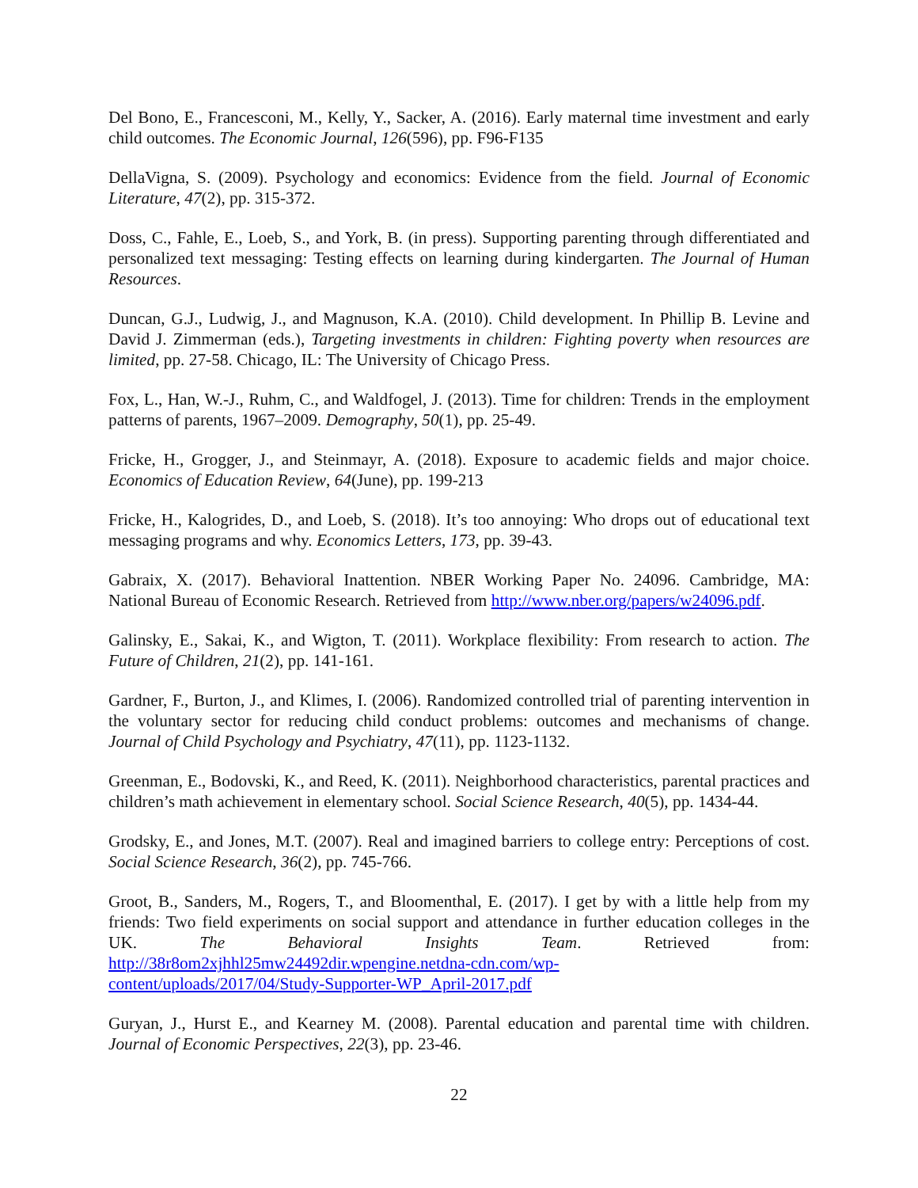Del Bono, E., Francesconi, M., Kelly, Y., Sacker, A. (2016). Early maternal time investment and early child outcomes. The Economic Journal, 126(596), pp. F96-F135
DellaVigna, S. (2009). Psychology and economics: Evidence from the field. Journal of Economic Literature, 47(2), pp. 315-372.
Doss, C., Fahle, E., Loeb, S., and York, B. (in press). Supporting parenting through differentiated and personalized text messaging: Testing effects on learning during kindergarten. The Journal of Human Resources.
Duncan, G.J., Ludwig, J., and Magnuson, K.A. (2010). Child development. In Phillip B. Levine and David J. Zimmerman (eds.), Targeting investments in children: Fighting poverty when resources are limited, pp. 27-58. Chicago, IL: The University of Chicago Press.
Fox, L., Han, W.-J., Ruhm, C., and Waldfogel, J. (2013). Time for children: Trends in the employment patterns of parents, 1967–2009. Demography, 50(1), pp. 25-49.
Fricke, H., Grogger, J., and Steinmayr, A. (2018). Exposure to academic fields and major choice. Economics of Education Review, 64(June), pp. 199-213
Fricke, H., Kalogrides, D., and Loeb, S. (2018). It’s too annoying: Who drops out of educational text messaging programs and why. Economics Letters, 173, pp. 39-43.
Gabraix, X. (2017). Behavioral Inattention. NBER Working Paper No. 24096. Cambridge, MA: National Bureau of Economic Research. Retrieved from http://www.nber.org/papers/w24096.pdf.
Galinsky, E., Sakai, K., and Wigton, T. (2011). Workplace flexibility: From research to action. The Future of Children, 21(2), pp. 141-161.
Gardner, F., Burton, J., and Klimes, I. (2006). Randomized controlled trial of parenting intervention in the voluntary sector for reducing child conduct problems: outcomes and mechanisms of change. Journal of Child Psychology and Psychiatry, 47(11), pp. 1123-1132.
Greenman, E., Bodovski, K., and Reed, K. (2011). Neighborhood characteristics, parental practices and children’s math achievement in elementary school. Social Science Research, 40(5), pp. 1434-44.
Grodsky, E., and Jones, M.T. (2007). Real and imagined barriers to college entry: Perceptions of cost. Social Science Research, 36(2), pp. 745-766.
Groot, B., Sanders, M., Rogers, T., and Bloomenthal, E. (2017). I get by with a little help from my friends: Two field experiments on social support and attendance in further education colleges in the UK. The Behavioral Insights Team. Retrieved from: http://38r8om2xjhhl25mw24492dir.wpengine.netdna-cdn.com/wp-
content/uploads/2017/04/Study-Supporter-WP_April-2017.pdf
Guryan, J., Hurst E., and Kearney M. (2008). Parental education and parental time with children. Journal of Economic Perspectives, 22(3), pp. 23-46.
22